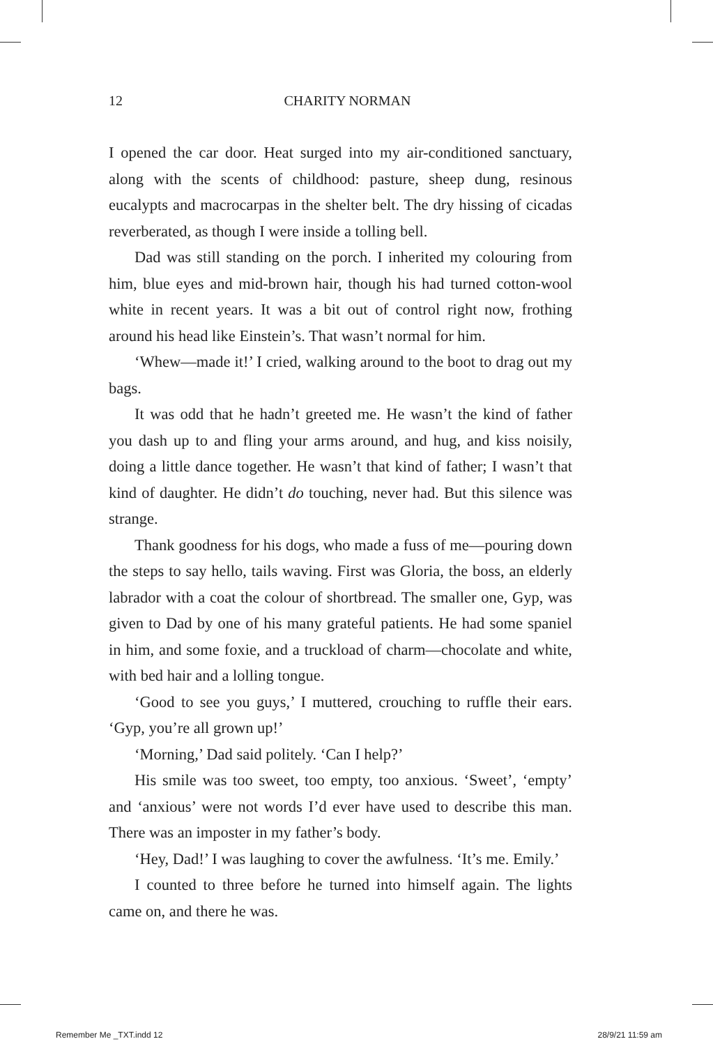12
CHARITY NORMAN
I opened the car door. Heat surged into my air-conditioned sanctuary, along with the scents of childhood: pasture, sheep dung, resinous eucalypts and macrocarpas in the shelter belt. The dry hissing of cicadas reverberated, as though I were inside a tolling bell.
Dad was still standing on the porch. I inherited my colouring from him, blue eyes and mid-brown hair, though his had turned cotton-wool white in recent years. It was a bit out of control right now, frothing around his head like Einstein’s. That wasn’t normal for him.
‘Whew—made it!’ I cried, walking around to the boot to drag out my bags.
It was odd that he hadn’t greeted me. He wasn’t the kind of father you dash up to and fling your arms around, and hug, and kiss noisily, doing a little dance together. He wasn’t that kind of father; I wasn’t that kind of daughter. He didn’t do touching, never had. But this silence was strange.
Thank goodness for his dogs, who made a fuss of me—pouring down the steps to say hello, tails waving. First was Gloria, the boss, an elderly labrador with a coat the colour of shortbread. The smaller one, Gyp, was given to Dad by one of his many grateful patients. He had some spaniel in him, and some foxie, and a truckload of charm—chocolate and white, with bed hair and a lolling tongue.
‘Good to see you guys,’ I muttered, crouching to ruffle their ears. ‘Gyp, you’re all grown up!’
‘Morning,’ Dad said politely. ‘Can I help?’
His smile was too sweet, too empty, too anxious. ‘Sweet’, ‘empty’ and ‘anxious’ were not words I’d ever have used to describe this man. There was an imposter in my father’s body.
‘Hey, Dad!’ I was laughing to cover the awfulness. ‘It’s me. Emily.’
I counted to three before he turned into himself again. The lights came on, and there he was.
Remember Me _TXT.indd 12 28/9/21 11:59 am